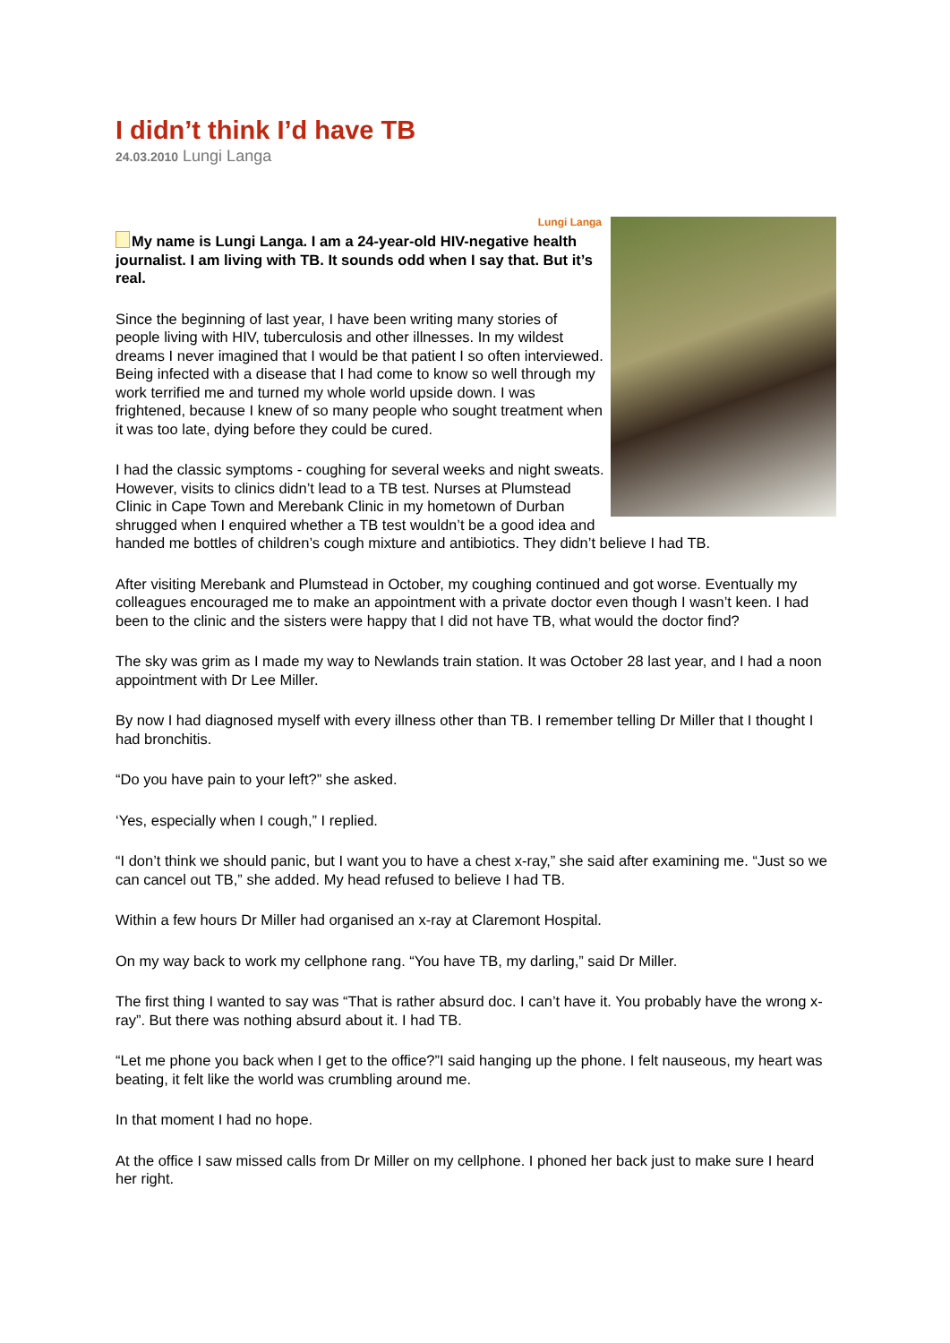I didn’t think I’d have TB
24.03.2010 Lungi Langa
Lungi Langa
My name is Lungi Langa. I am a 24-year-old HIV-negative health journalist. I am living with TB. It sounds odd when I say that. But it’s real.
Since the beginning of last year, I have been writing many stories of people living with HIV, tuberculosis and other illnesses. In my wildest dreams I never imagined that I would be that patient I so often interviewed. Being infected with a disease that I had come to know so well through my work terrified me and turned my whole world upside down. I was frightened, because I knew of so many people who sought treatment when it was too late, dying before they could be cured.
I had the classic symptoms - coughing for several weeks and night sweats. However, visits to clinics didn’t lead to a TB test. Nurses at Plumstead Clinic in Cape Town and Merebank Clinic in my hometown of Durban shrugged when I enquired whether a TB test wouldn’t be a good idea and handed me bottles of children’s cough mixture and antibiotics. They didn’t believe I had TB.
After visiting Merebank and Plumstead in October, my coughing continued and got worse. Eventually my colleagues encouraged me to make an appointment with a private doctor even though I wasn’t keen. I had been to the clinic and the sisters were happy that I did not have TB, what would the doctor find?
The sky was grim as I made my way to Newlands train station. It was October 28 last year, and I had a noon appointment with Dr Lee Miller.
By now I had diagnosed myself with every illness other than TB. I remember telling Dr Miller that I thought I had bronchitis.
“Do you have pain to your left?” she asked.
‘Yes, especially when I cough,” I replied.
“I don’t think we should panic, but I want you to have a chest x-ray,” she said after examining me. “Just so we can cancel out TB,” she added. My head refused to believe I had TB.
Within a few hours Dr Miller had organised an x-ray at Claremont Hospital.
On my way back to work my cellphone rang. “You have TB, my darling,” said Dr Miller.
The first thing I wanted to say was “That is rather absurd doc. I can’t have it. You probably have the wrong x-ray”. But there was nothing absurd about it. I had TB.
“Let me phone you back when I get to the office?”I said hanging up the phone. I felt nauseous, my heart was beating, it felt like the world was crumbling around me.
In that moment I had no hope.
At the office I saw missed calls from Dr Miller on my cellphone. I phoned her back just to make sure I heard her right.